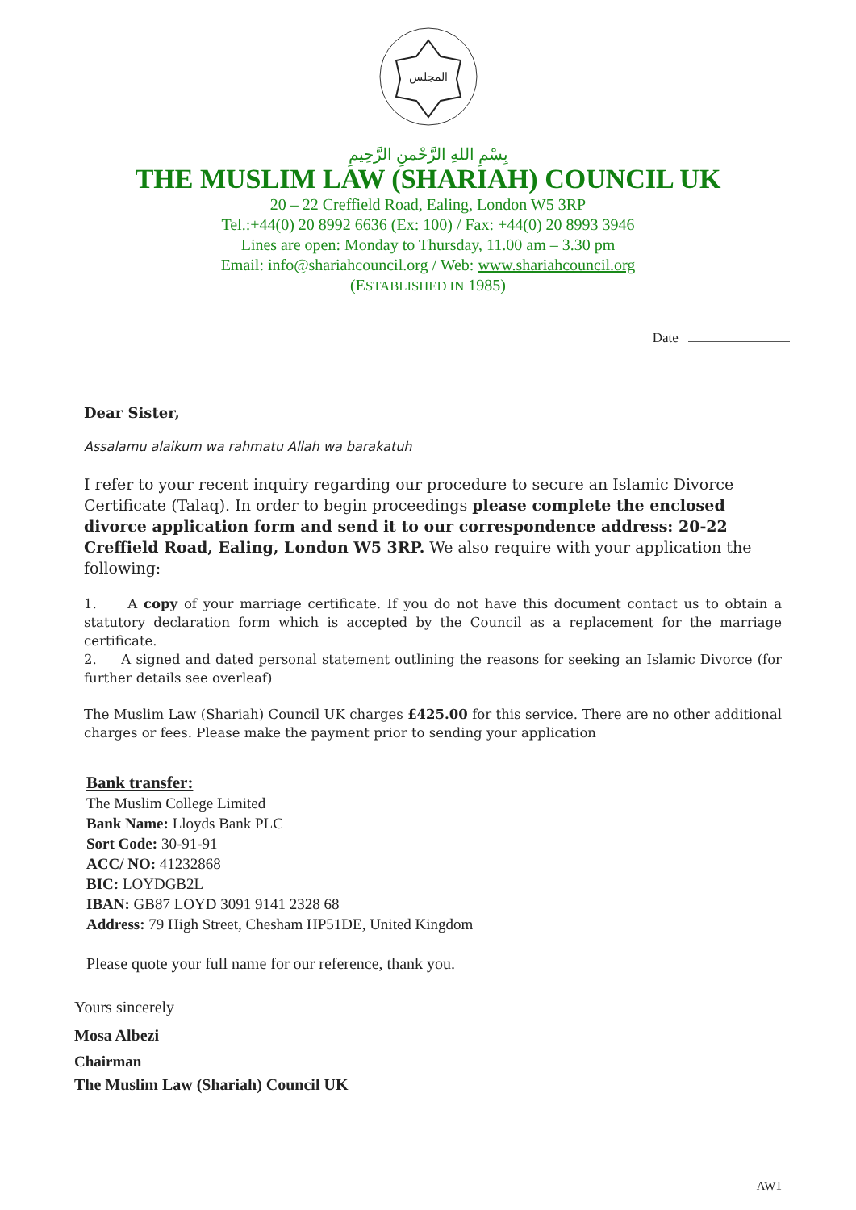المجلس
بِسْمِ اللهِ الرَّحْمنِ الرَّحِيمِ
THE MUSLIM LAW (SHARIAH) COUNCIL UK
20 – 22 Creffield Road, Ealing, London W5 3RP
Tel.:+44(0) 20 8992 6636 (Ex: 100) / Fax: +44(0) 20 8993 3946
Lines are open: Monday to Thursday, 11.00 am – 3.30 pm
Email: info@shariahcouncil.org / Web: www.shariahcouncil.org
(ESTABLISHED IN 1985)
Date
Dear Sister,
Assalamu alaikum wa rahmatu Allah wa barakatuh
I refer to your recent inquiry regarding our procedure to secure an Islamic Divorce Certificate (Talaq). In order to begin proceedings please complete the enclosed divorce application form and send it to our correspondence address: 20-22 Creffield Road, Ealing, London W5 3RP. We also require with your application the following:
1. A copy of your marriage certificate. If you do not have this document contact us to obtain a statutory declaration form which is accepted by the Council as a replacement for the marriage certificate.
2. A signed and dated personal statement outlining the reasons for seeking an Islamic Divorce (for further details see overleaf)
The Muslim Law (Shariah) Council UK charges £425.00 for this service. There are no other additional charges or fees. Please make the payment prior to sending your application
Bank transfer:
The Muslim College Limited
Bank Name: Lloyds Bank PLC
Sort Code: 30-91-91
ACC/ NO: 41232868
BIC: LOYDGB2L
IBAN: GB87 LOYD 3091 9141 2328 68
Address: 79 High Street, Chesham HP51DE, United Kingdom
Please quote your full name for our reference, thank you.
Yours sincerely
Mosa Albezi
Chairman
The Muslim Law (Shariah) Council UK
AW1